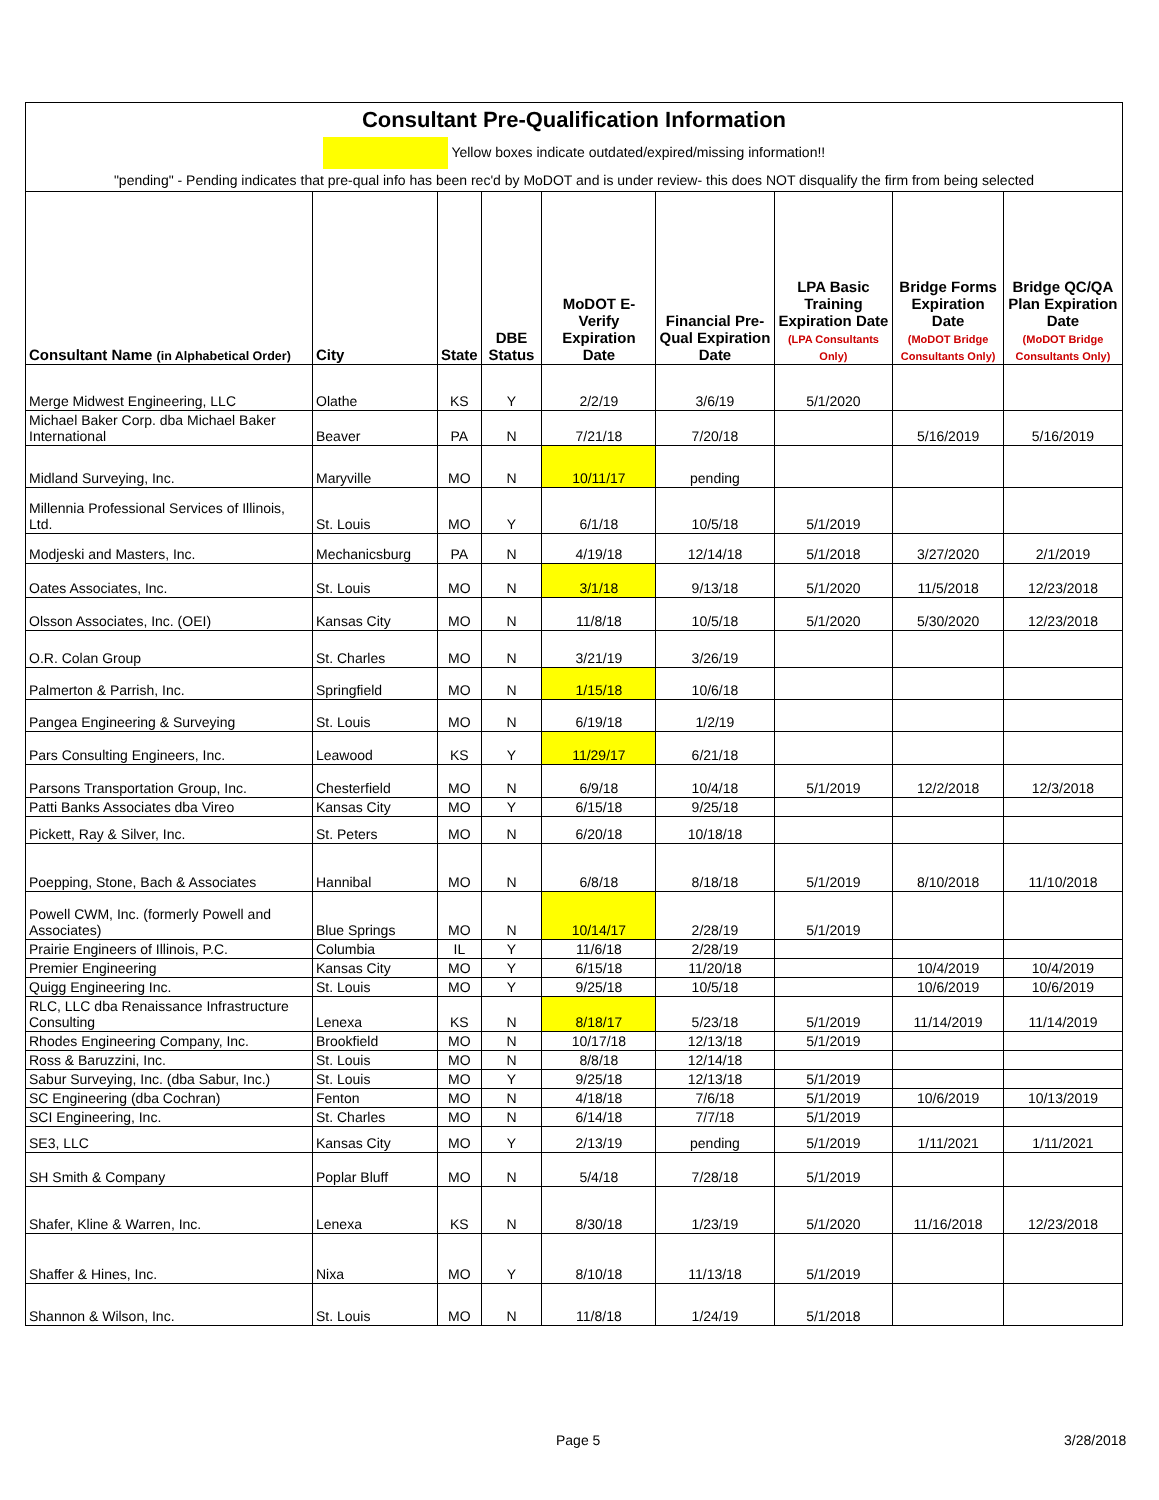Consultant Pre-Qualification Information
Yellow boxes indicate outdated/expired/missing information!!
"pending" - Pending indicates that pre-qual info has been rec'd by MoDOT and is under review- this does NOT disqualify the firm from being selected
| Consultant Name (in Alphabetical Order) | City | State | DBE Status | MoDOT E-Verify Expiration Date | Financial Pre-Qual Expiration Date | LPA Basic Training Expiration Date (LPA Consultants Only) | Bridge Forms Expiration Date (MoDOT Bridge Consultants Only) | Bridge QC/QA Plan Expiration Date (MoDOT Bridge Consultants Only) |
| --- | --- | --- | --- | --- | --- | --- | --- | --- |
| Merge Midwest Engineering, LLC | Olathe | KS | Y | 2/2/19 | 3/6/19 | 5/1/2020 | | |
| Michael Baker Corp. dba Michael Baker International | Beaver | PA | N | 7/21/18 | 7/20/18 | | 5/16/2019 | 5/16/2019 |
| Midland Surveying, Inc. | Maryville | MO | N | 10/11/17 | pending | | | |
| Millennia Professional Services of Illinois, Ltd. | St. Louis | MO | Y | 6/1/18 | 10/5/18 | 5/1/2019 | | |
| Modjeski and Masters, Inc. | Mechanicsburg | PA | N | 4/19/18 | 12/14/18 | 5/1/2018 | 3/27/2020 | 2/1/2019 |
| Oates Associates, Inc. | St. Louis | MO | N | 3/1/18 | 9/13/18 | 5/1/2020 | 11/5/2018 | 12/23/2018 |
| Olsson Associates, Inc. (OEI) | Kansas City | MO | N | 11/8/18 | 10/5/18 | 5/1/2020 | 5/30/2020 | 12/23/2018 |
| O.R. Colan Group | St. Charles | MO | N | 3/21/19 | 3/26/19 | | | |
| Palmerton & Parrish, Inc. | Springfield | MO | N | 1/15/18 | 10/6/18 | | | |
| Pangea Engineering & Surveying | St. Louis | MO | N | 6/19/18 | 1/2/19 | | | |
| Pars Consulting Engineers, Inc. | Leawood | KS | Y | 11/29/17 | 6/21/18 | | | |
| Parsons Transportation Group, Inc. | Chesterfield | MO | N | 6/9/18 | 10/4/18 | 5/1/2019 | 12/2/2018 | 12/3/2018 |
| Patti Banks Associates dba Vireo | Kansas City | MO | Y | 6/15/18 | 9/25/18 | | | |
| Pickett, Ray & Silver, Inc. | St. Peters | MO | N | 6/20/18 | 10/18/18 | | | |
| Poepping, Stone, Bach & Associates | Hannibal | MO | N | 6/8/18 | 8/18/18 | 5/1/2019 | 8/10/2018 | 11/10/2018 |
| Powell CWM, Inc. (formerly Powell and Associates) | Blue Springs | MO | N | 10/14/17 | 2/28/19 | 5/1/2019 | | |
| Prairie Engineers of Illinois, P.C. | Columbia | IL | Y | 11/6/18 | 2/28/19 | | | |
| Premier Engineering | Kansas City | MO | Y | 6/15/18 | 11/20/18 | | 10/4/2019 | 10/4/2019 |
| Quigg Engineering Inc. | St. Louis | MO | Y | 9/25/18 | 10/5/18 | | 10/6/2019 | 10/6/2019 |
| RLC, LLC dba Renaissance Infrastructure Consulting | Lenexa | KS | N | 8/18/17 | 5/23/18 | 5/1/2019 | 11/14/2019 | 11/14/2019 |
| Rhodes Engineering Company, Inc. | Brookfield | MO | N | 10/17/18 | 12/13/18 | 5/1/2019 | | |
| Ross & Baruzzini, Inc. | St. Louis | MO | N | 8/8/18 | 12/14/18 | | | |
| Sabur Surveying, Inc. (dba Sabur, Inc.) | St. Louis | MO | Y | 9/25/18 | 12/13/18 | 5/1/2019 | | |
| SC Engineering (dba Cochran) | Fenton | MO | N | 4/18/18 | 7/6/18 | 5/1/2019 | 10/6/2019 | 10/13/2019 |
| SCI Engineering, Inc. | St. Charles | MO | N | 6/14/18 | 7/7/18 | 5/1/2019 | | |
| SE3, LLC | Kansas City | MO | Y | 2/13/19 | pending | 5/1/2019 | 1/11/2021 | 1/11/2021 |
| SH Smith & Company | Poplar Bluff | MO | N | 5/4/18 | 7/28/18 | 5/1/2019 | | |
| Shafer, Kline & Warren, Inc. | Lenexa | KS | N | 8/30/18 | 1/23/19 | 5/1/2020 | 11/16/2018 | 12/23/2018 |
| Shaffer & Hines, Inc. | Nixa | MO | Y | 8/10/18 | 11/13/18 | 5/1/2019 | | |
| Shannon & Wilson, Inc. | St. Louis | MO | N | 11/8/18 | 1/24/19 | 5/1/2018 | | |
Page 5 3/28/2018